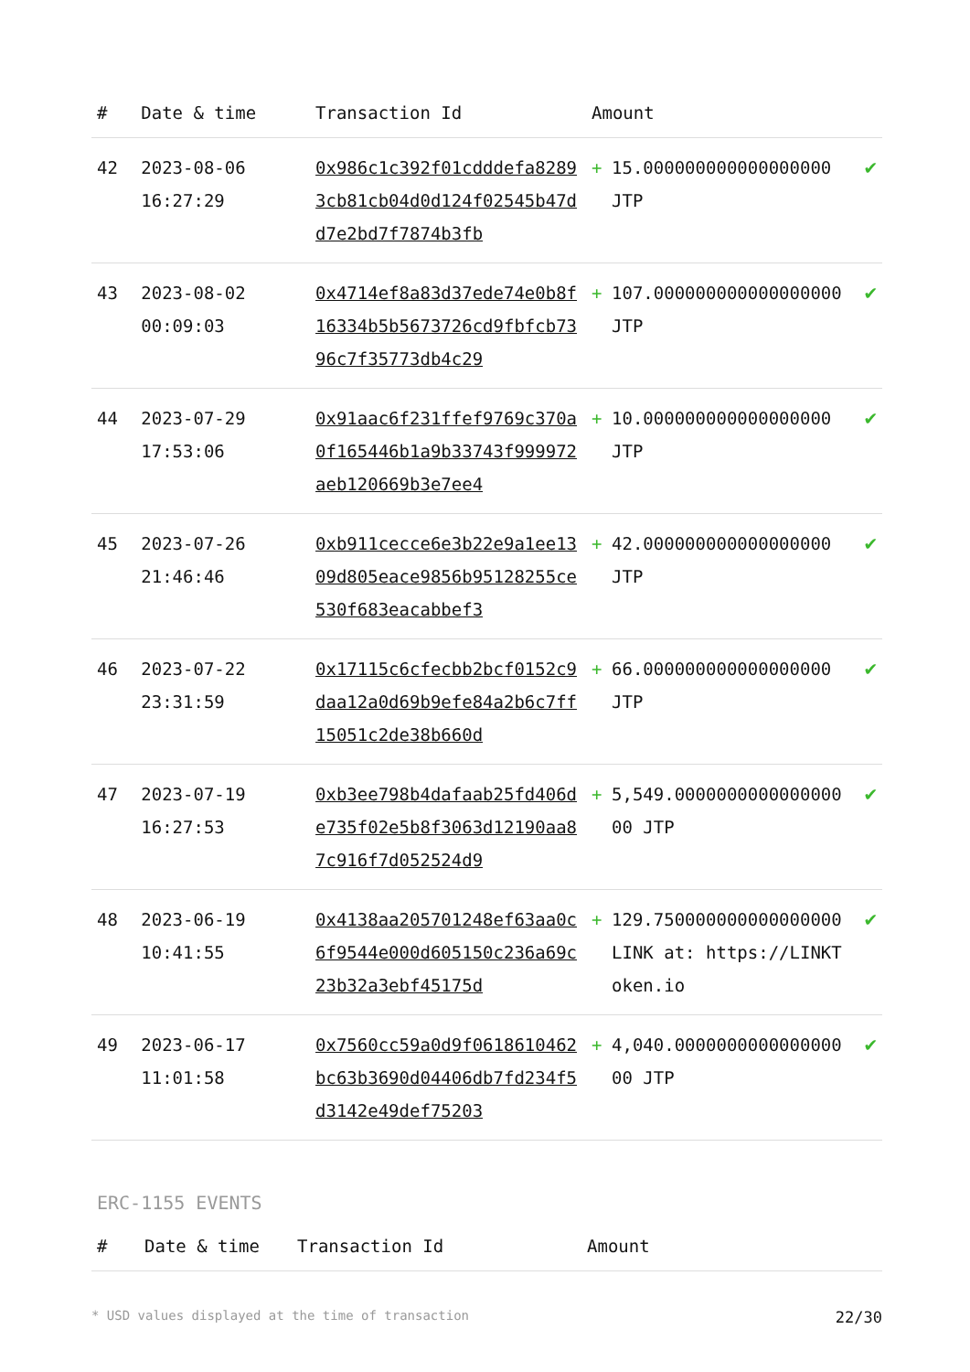| # | Date & time | Transaction Id | Amount | | |
| --- | --- | --- | --- | --- | --- |
| 42 | 2023-08-06 16:27:29 | 0x986c1c392f01cdddefa82893cb81cb04d0d124f02545b47dd7e2bd7f7874b3fb | + | 15.000000000000000000 JTP | ✔ |
| 43 | 2023-08-02 00:09:03 | 0x4714ef8a83d37ede74e0b8f16334b5b5673726cd9fbfcb7396c7f35773db4c29 | + | 107.000000000000000000 JTP | ✔ |
| 44 | 2023-07-29 17:53:06 | 0x91aac6f231ffef9769c370a0f165446b1a9b33743f999972aeb120669b3e7ee4 | + | 10.000000000000000000 JTP | ✔ |
| 45 | 2023-07-26 21:46:46 | 0xb911cecce6e3b22e9a1ee1309d805eace9856b95128255ce530f683eacabbef3 | + | 42.000000000000000000 JTP | ✔ |
| 46 | 2023-07-22 23:31:59 | 0x17115c6cfecbb2bcf0152c9daa12a0d69b9efe84a2b6c7ff15051c2de38b660d | + | 66.000000000000000000 JTP | ✔ |
| 47 | 2023-07-19 16:27:53 | 0xb3ee798b4dafaab25fd406de735f02e5b8f3063d12190aa87c916f7d052524d9 | + | 5,549.000000000000000000 JTP | ✔ |
| 48 | 2023-06-19 10:41:55 | 0x4138aa205701248ef63aa0c6f9544e000d605150c236a69c23b32a3ebf45175d | + | 129.750000000000000000 LINK at: https://LINKToken.io | ✔ |
| 49 | 2023-06-17 11:01:58 | 0x7560cc59a0d9f0618610462bc63b3690d04406db7fd234f5d3142e49def75203 | + | 4,040.000000000000000000 JTP | ✔ |
ERC-1155 EVENTS
| # | Date & time | Transaction Id | Amount |
| --- | --- | --- | --- |
* USD values displayed at the time of transaction 22/30